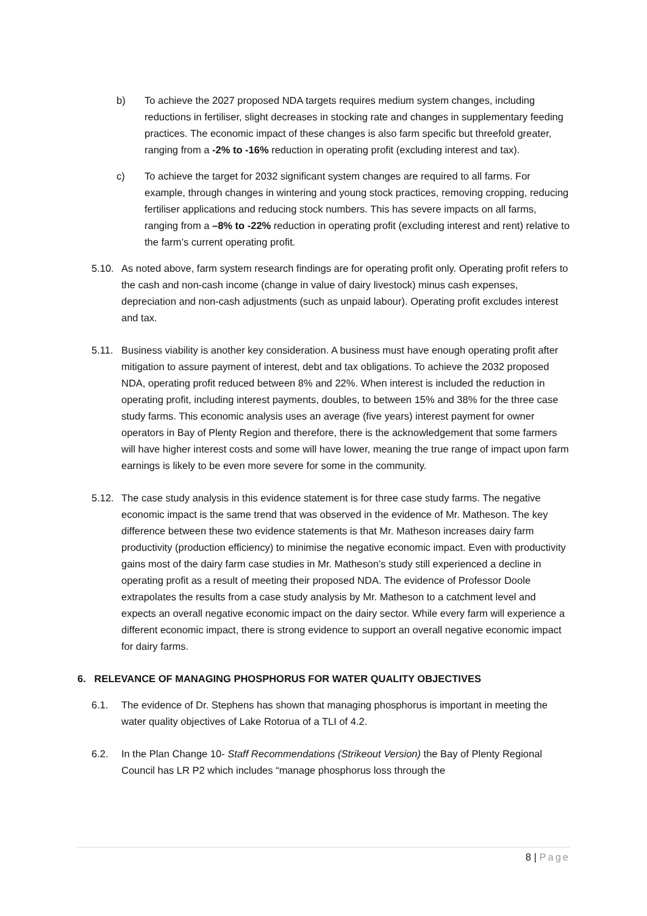b) To achieve the 2027 proposed NDA targets requires medium system changes, including reductions in fertiliser, slight decreases in stocking rate and changes in supplementary feeding practices. The economic impact of these changes is also farm specific but threefold greater, ranging from a -2% to -16% reduction in operating profit (excluding interest and tax).
c) To achieve the target for 2032 significant system changes are required to all farms. For example, through changes in wintering and young stock practices, removing cropping, reducing fertiliser applications and reducing stock numbers. This has severe impacts on all farms, ranging from a –8% to -22% reduction in operating profit (excluding interest and rent) relative to the farm’s current operating profit.
5.10.
As noted above, farm system research findings are for operating profit only. Operating profit refers to the cash and non-cash income (change in value of dairy livestock) minus cash expenses, depreciation and non-cash adjustments (such as unpaid labour). Operating profit excludes interest and tax.
5.11.
Business viability is another key consideration. A business must have enough operating profit after mitigation to assure payment of interest, debt and tax obligations. To achieve the 2032 proposed NDA, operating profit reduced between 8% and 22%. When interest is included the reduction in operating profit, including interest payments, doubles, to between 15% and 38% for the three case study farms. This economic analysis uses an average (five years) interest payment for owner operators in Bay of Plenty Region and therefore, there is the acknowledgement that some farmers will have higher interest costs and some will have lower, meaning the true range of impact upon farm earnings is likely to be even more severe for some in the community.
5.12.
The case study analysis in this evidence statement is for three case study farms. The negative economic impact is the same trend that was observed in the evidence of Mr. Matheson. The key difference between these two evidence statements is that Mr. Matheson increases dairy farm productivity (production efficiency) to minimise the negative economic impact. Even with productivity gains most of the dairy farm case studies in Mr. Matheson’s study still experienced a decline in operating profit as a result of meeting their proposed NDA. The evidence of Professor Doole extrapolates the results from a case study analysis by Mr. Matheson to a catchment level and expects an overall negative economic impact on the dairy sector. While every farm will experience a different economic impact, there is strong evidence to support an overall negative economic impact for dairy farms.
6. RELEVANCE OF MANAGING PHOSPHORUS FOR WATER QUALITY OBJECTIVES
6.1. The evidence of Dr. Stephens has shown that managing phosphorus is important in meeting the water quality objectives of Lake Rotorua of a TLI of 4.2.
6.2. In the Plan Change 10- Staff Recommendations (Strikeout Version) the Bay of Plenty Regional Council has LR P2 which includes “manage phosphorus loss through the
8 | Page